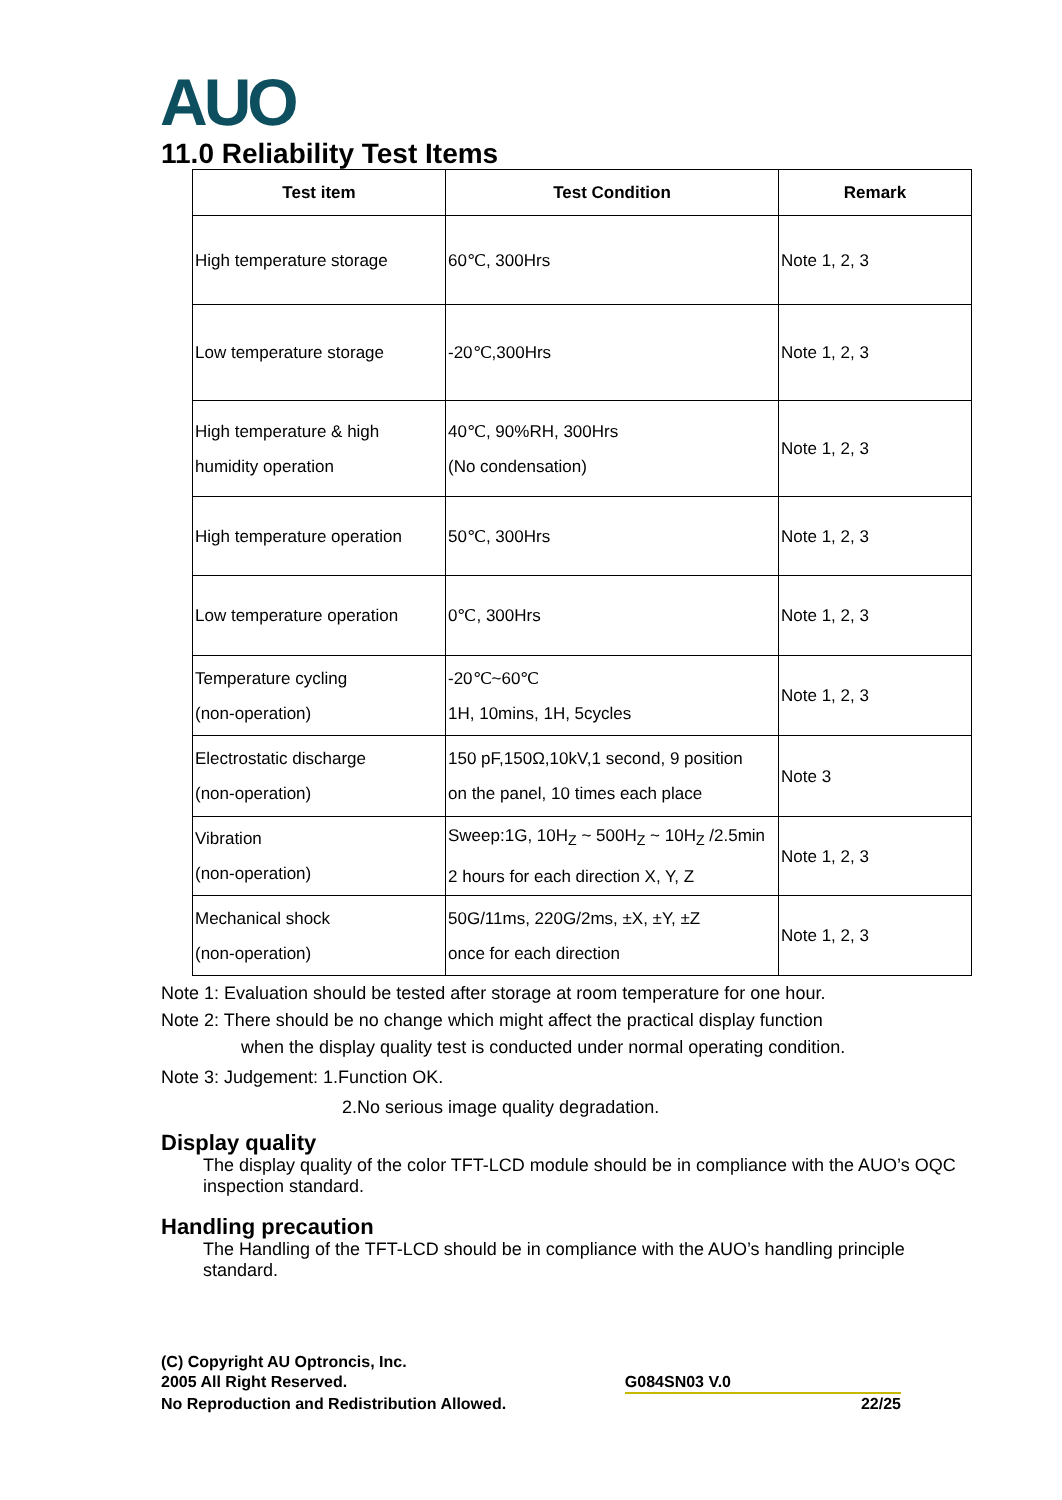AUO
11.0 Reliability Test Items
| Test item | Test Condition | Remark |
| --- | --- | --- |
| High temperature storage | 60℃, 300Hrs | Note 1, 2, 3 |
| Low temperature storage | -20℃,300Hrs | Note 1, 2, 3 |
| High temperature & high humidity operation | 40℃, 90%RH, 300Hrs (No condensation) | Note 1, 2, 3 |
| High temperature operation | 50℃, 300Hrs | Note 1, 2, 3 |
| Low temperature operation | 0℃, 300Hrs | Note 1, 2, 3 |
| Temperature cycling (non-operation) | -20℃~60℃ 1H, 10mins, 1H, 5cycles | Note 1, 2, 3 |
| Electrostatic discharge (non-operation) | 150 pF,150Ω,10kV,1 second, 9 position on the panel, 10 times each place | Note 3 |
| Vibration (non-operation) | Sweep:1G, 10H<sub>Z</sub> ~ 500H<sub>Z</sub> ~ 10H<sub>Z</sub> /2.5min 2 hours for each direction X, Y, Z | Note 1, 2, 3 |
| Mechanical shock (non-operation) | 50G/11ms, 220G/2ms, ±X, ±Y, ±Z once for each direction | Note 1, 2, 3 |
Note 1: Evaluation should be tested after storage at room temperature for one hour.
Note 2: There should be no change which might affect the practical display function
when the display quality test is conducted under normal operating condition.
Note 3: Judgement: 1.Function OK.
2.No serious image quality degradation.
Display quality
The display quality of the color TFT-LCD module should be in compliance with the AUO’s OQC inspection standard.
Handling precaution
The Handling of the TFT-LCD should be in compliance with the AUO’s handling principle standard.
(C) Copyright AU Optroncis, Inc.
2005 All Right Reserved. G084SN03 V.0
No Reproduction and Redistribution Allowed. 22/25